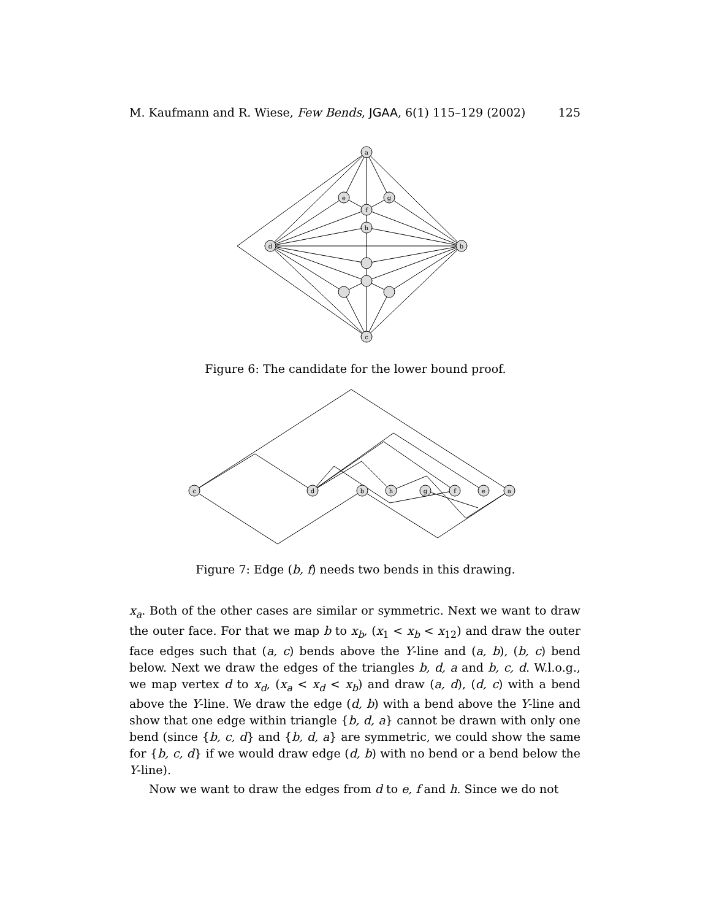M. Kaufmann and R. Wiese, Few Bends, JGAA, 6(1) 115–129 (2002) 125
a
e
g
f
h
d
b
c
Figure 6: The candidate for the lower bound proof.
c
d
b
h
g
f
e
a
Figure 7: Edge (b, f) needs two bends in this drawing.
x<sub>a</sub>. Both of the other cases are similar or symmetric. Next we want to draw the outer face. For that we map b to x<sub>b</sub>, (x<sub>1</sub> < x<sub>b</sub> < x<sub>12</sub>) and draw the outer face edges such that (a, c) bends above the Y-line and (a, b), (b, c) bend below. Next we draw the edges of the triangles b, d, a and b, c, d. W.l.o.g., we map vertex d to x<sub>d</sub>, (x<sub>a</sub> < x<sub>d</sub> < x<sub>b</sub>) and draw (a, d), (d, c) with a bend above the Y-line. We draw the edge (d, b) with a bend above the Y-line and show that one edge within triangle {b, d, a} cannot be drawn with only one bend (since {b, c, d} and {b, d, a} are symmetric, we could show the same for {b, c, d} if we would draw edge (d, b) with no bend or a bend below the Y-line).
Now we want to draw the edges from d to e, f and h. Since we do not